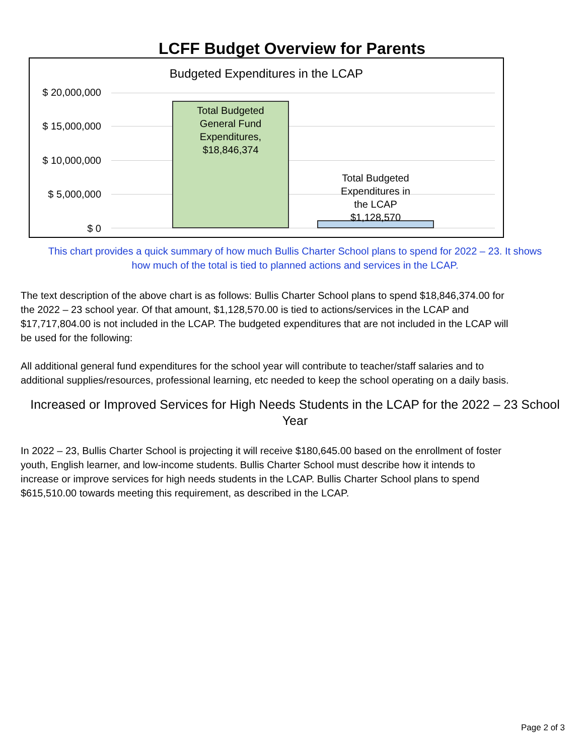LCFF Budget Overview for Parents
Budgeted Expenditures in the LCAP
$ 20,000,000
$ 15,000,000
$ 10,000,000
$ 5,000,000
$ 0
Total Budgeted
General Fund
Expenditures,
$18,846,374
Total Budgeted
Expenditures in
the LCAP
$1,128,570
This chart provides a quick summary of how much Bullis Charter School plans to spend for 2022 – 23. It shows
how much of the total is tied to planned actions and services in the LCAP.
The text description of the above chart is as follows: Bullis Charter School plans to spend $18,846,374.00 for
the 2022 – 23 school year. Of that amount, $1,128,570.00 is tied to actions/services in the LCAP and
$17,717,804.00 is not included in the LCAP. The budgeted expenditures that are not included in the LCAP will
be used for the following:
All additional general fund expenditures for the school year will contribute to teacher/staff salaries and to
additional supplies/resources, professional learning, etc needed to keep the school operating on a daily basis.
Increased or Improved Services for High Needs Students in the LCAP for the 2022 – 23 School
Year
In 2022 – 23, Bullis Charter School is projecting it will receive $180,645.00 based on the enrollment of foster
youth, English learner, and low-income students. Bullis Charter School must describe how it intends to
increase or improve services for high needs students in the LCAP. Bullis Charter School plans to spend
$615,510.00 towards meeting this requirement, as described in the LCAP.
Page 2 of 3